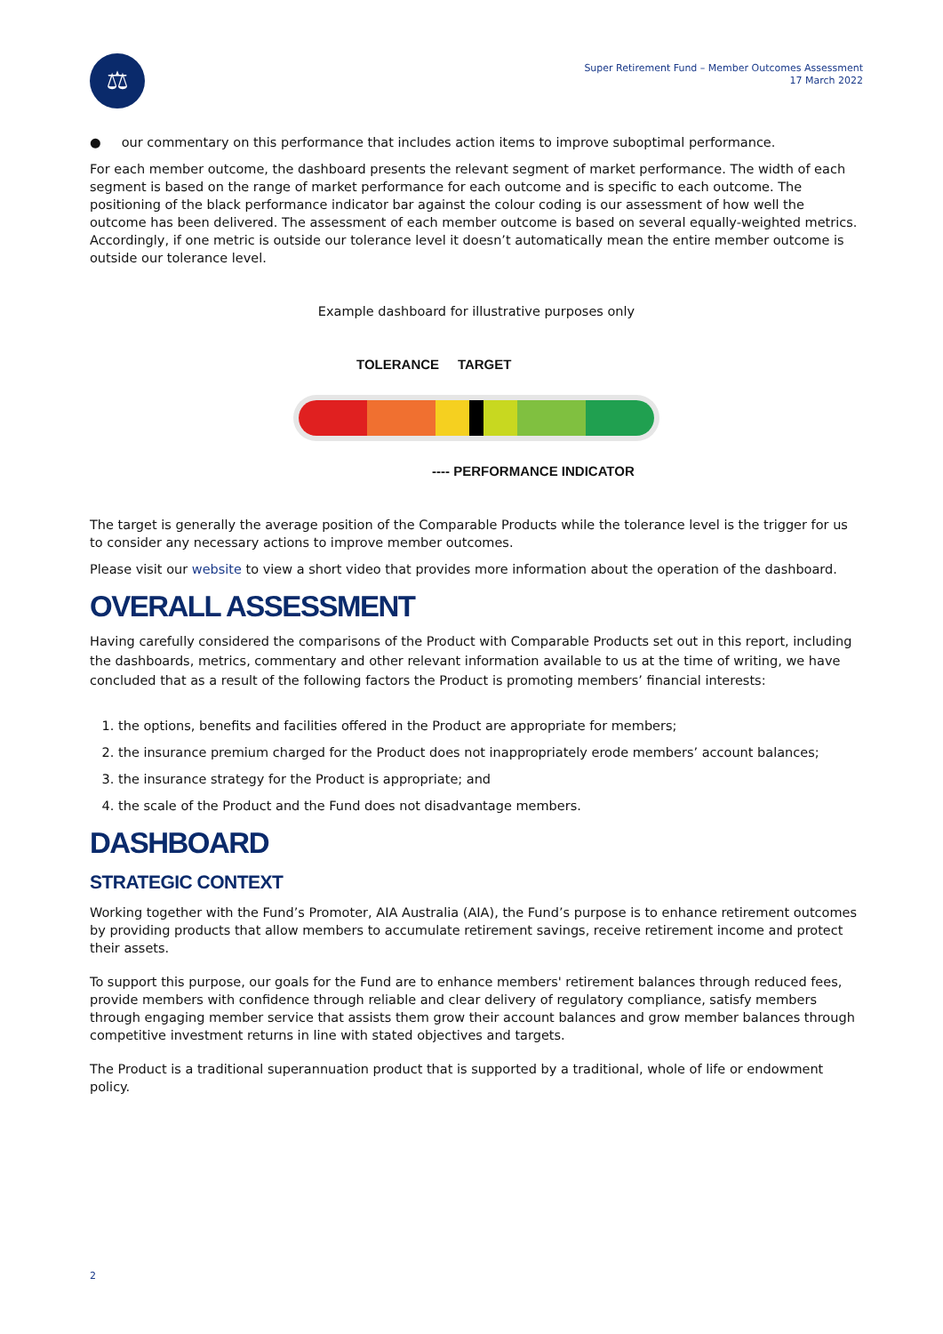⚖
Super Retirement Fund – Member Outcomes Assessment
17 March 2022
● our commentary on this performance that includes action items to improve suboptimal performance.
For each member outcome, the dashboard presents the relevant segment of market performance. The width of each segment is based on the range of market performance for each outcome and is specific to each outcome. The positioning of the black performance indicator bar against the colour coding is our assessment of how well the outcome has been delivered. The assessment of each member outcome is based on several equally-weighted metrics. Accordingly, if one metric is outside our tolerance level it doesn’t automatically mean the entire member outcome is outside our tolerance level.
Example dashboard for illustrative purposes only
TOLERANCE TARGET
---- PERFORMANCE INDICATOR
The target is generally the average position of the Comparable Products while the tolerance level is the trigger for us to consider any necessary actions to improve member outcomes.
Please visit our website to view a short video that provides more information about the operation of the dashboard.
OVERALL ASSESSMENT
Having carefully considered the comparisons of the Product with Comparable Products set out in this report, including the dashboards, metrics, commentary and other relevant information available to us at the time of writing, we have concluded that as a result of the following factors the Product is promoting members’ financial interests:
1. the options, benefits and facilities offered in the Product are appropriate for members;
2. the insurance premium charged for the Product does not inappropriately erode members’ account balances;
3. the insurance strategy for the Product is appropriate; and
4. the scale of the Product and the Fund does not disadvantage members.
DASHBOARD
STRATEGIC CONTEXT
Working together with the Fund’s Promoter, AIA Australia (AIA), the Fund’s purpose is to enhance retirement outcomes by providing products that allow members to accumulate retirement savings, receive retirement income and protect their assets.
To support this purpose, our goals for the Fund are to enhance members' retirement balances through reduced fees, provide members with confidence through reliable and clear delivery of regulatory compliance, satisfy members through engaging member service that assists them grow their account balances and grow member balances through competitive investment returns in line with stated objectives and targets.
The Product is a traditional superannuation product that is supported by a traditional, whole of life or endowment policy.
2